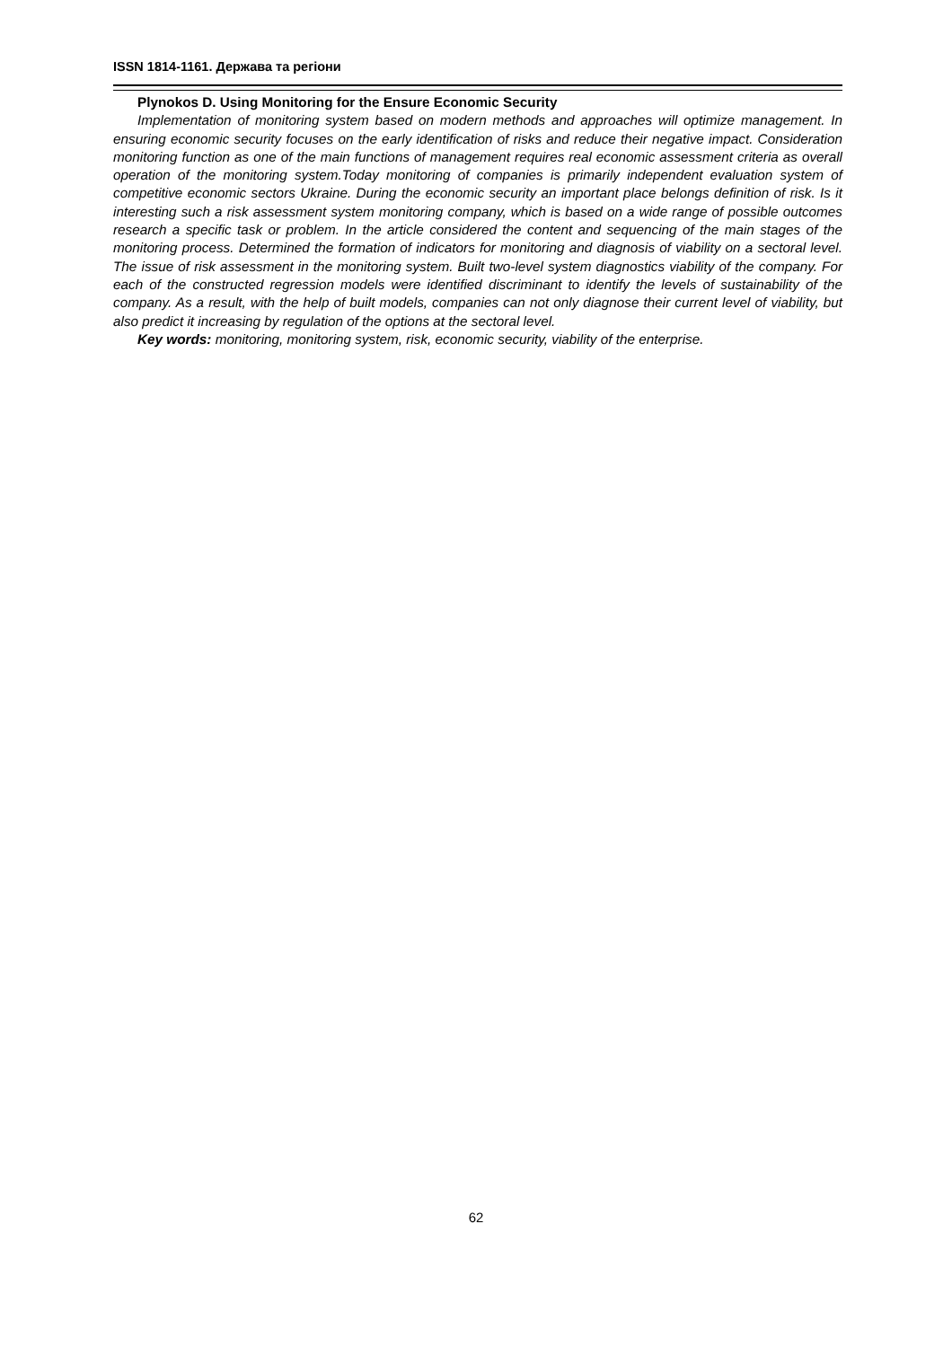ISSN 1814-1161. Держава та регіони
Plynokos D. Using Monitoring for the Ensure Economic Security
Implementation of monitoring system based on modern methods and approaches will optimize management. In ensuring economic security focuses on the early identification of risks and reduce their negative impact. Consideration monitoring function as one of the main functions of management requires real economic assessment criteria as overall operation of the monitoring system.Today monitoring of companies is primarily independent evaluation system of competitive economic sectors Ukraine. During the economic security an important place belongs definition of risk. Is it interesting such a risk assessment system monitoring company, which is based on a wide range of possible outcomes research a specific task or problem. In the article considered the content and sequencing of the main stages of the monitoring process. Determined the formation of indicators for monitoring and diagnosis of viability on a sectoral level. The issue of risk assessment in the monitoring system. Built two-level system diagnostics viability of the company. For each of the constructed regression models were identified discriminant to identify the levels of sustainability of the company. As a result, with the help of built models, companies can not only diagnose their current level of viability, but also predict it increasing by regulation of the options at the sectoral level.
Key words: monitoring, monitoring system, risk, economic security, viability of the enterprise.
62